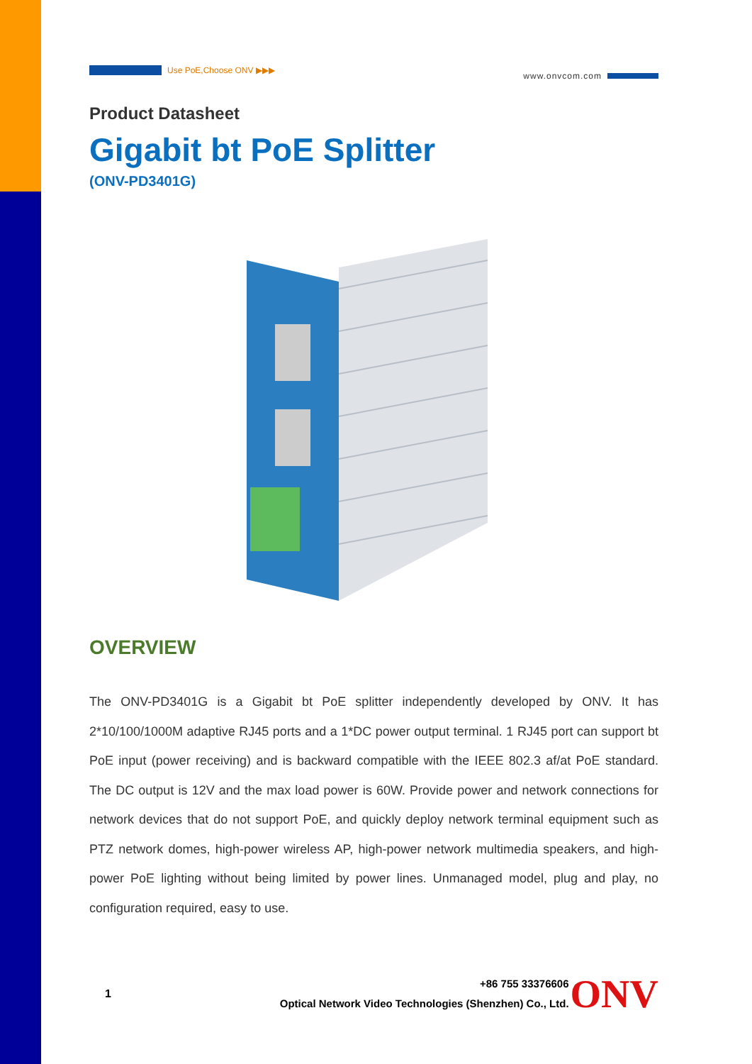Use PoE,Choose ONV ▶▶▶
www.onvcom.com
Product Datasheet
Gigabit bt PoE Splitter
(ONV-PD3401G)
OVERVIEW
The ONV-PD3401G is a Gigabit bt PoE splitter independently developed by ONV. It has 2*10/100/1000M adaptive RJ45 ports and a 1*DC power output terminal. 1 RJ45 port can support bt PoE input (power receiving) and is backward compatible with the IEEE 802.3 af/at PoE standard. The DC output is 12V and the max load power is 60W. Provide power and network connections for network devices that do not support PoE, and quickly deploy network terminal equipment such as PTZ network domes, high-power wireless AP, high-power network multimedia speakers, and high-power PoE lighting without being limited by power lines. Unmanaged model, plug and play, no configuration required, easy to use.
1
+86 755 33376606
Optical Network Video Technologies (Shenzhen) Co., Ltd.
ONV